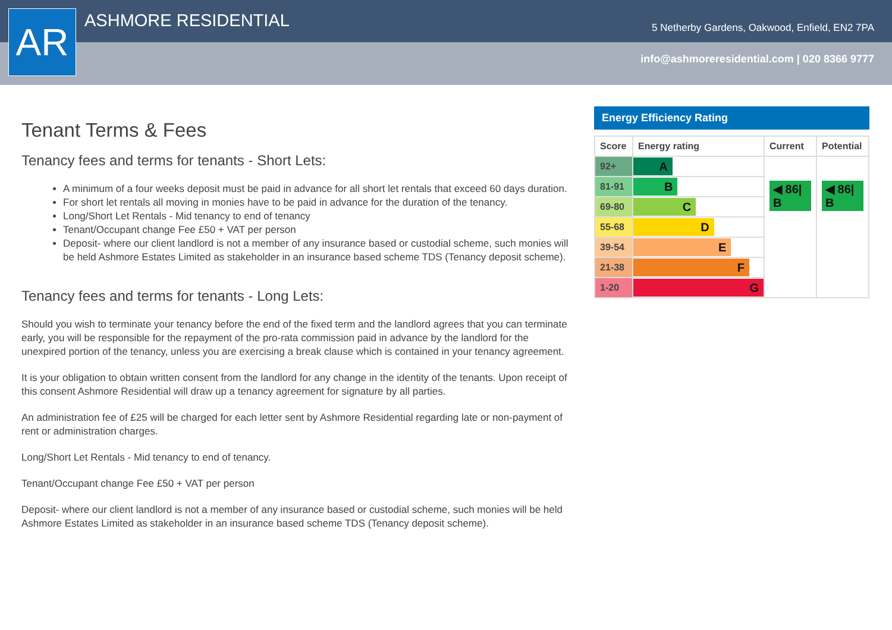ASHMORE RESIDENTIAL
5 Netherby Gardens, Oakwood, Enfield, EN2 7PA
info@ashmoreresidential.com | 020 8366 9777
AR
Tenant Terms & Fees
Tenancy fees and terms for tenants - Short Lets:
A minimum of a four weeks deposit must be paid in advance for all short let rentals that exceed 60 days duration.
For short let rentals all moving in monies have to be paid in advance for the duration of the tenancy.
Long/Short Let Rentals - Mid tenancy to end of tenancy
Tenant/Occupant change Fee £50 + VAT per person
Deposit- where our client landlord is not a member of any insurance based or custodial scheme, such monies will be held Ashmore Estates Limited as stakeholder in an insurance based scheme TDS (Tenancy deposit scheme).
Tenancy fees and terms for tenants - Long Lets:
Should you wish to terminate your tenancy before the end of the fixed term and the landlord agrees that you can terminate early, you will be responsible for the repayment of the pro-rata commission paid in advance by the landlord for the unexpired portion of the tenancy, unless you are exercising a break clause which is contained in your tenancy agreement.
It is your obligation to obtain written consent from the landlord for any change in the identity of the tenants. Upon receipt of this consent Ashmore Residential will draw up a tenancy agreement for signature by all parties.
An administration fee of £25 will be charged for each letter sent by Ashmore Residential regarding late or non-payment of rent or administration charges.
Long/Short Let Rentals - Mid tenancy to end of tenancy.
Tenant/Occupant change Fee £50 + VAT per person
Deposit- where our client landlord is not a member of any insurance based or custodial scheme, such monies will be held Ashmore Estates Limited as stakeholder in an insurance based scheme TDS (Tenancy deposit scheme).
Energy Efficiency Rating
| Score | Energy rating | Current | Potential |
| --- | --- | --- | --- |
| 92+ | A | ◀ 86/ B | ◀ 86/ B |
| 81-91 | B | | |
| 69-80 | C | | |
| 55-68 | D | | |
| 39-54 | E | | |
| 21-38 | F | | |
| 1-20 | G | | |